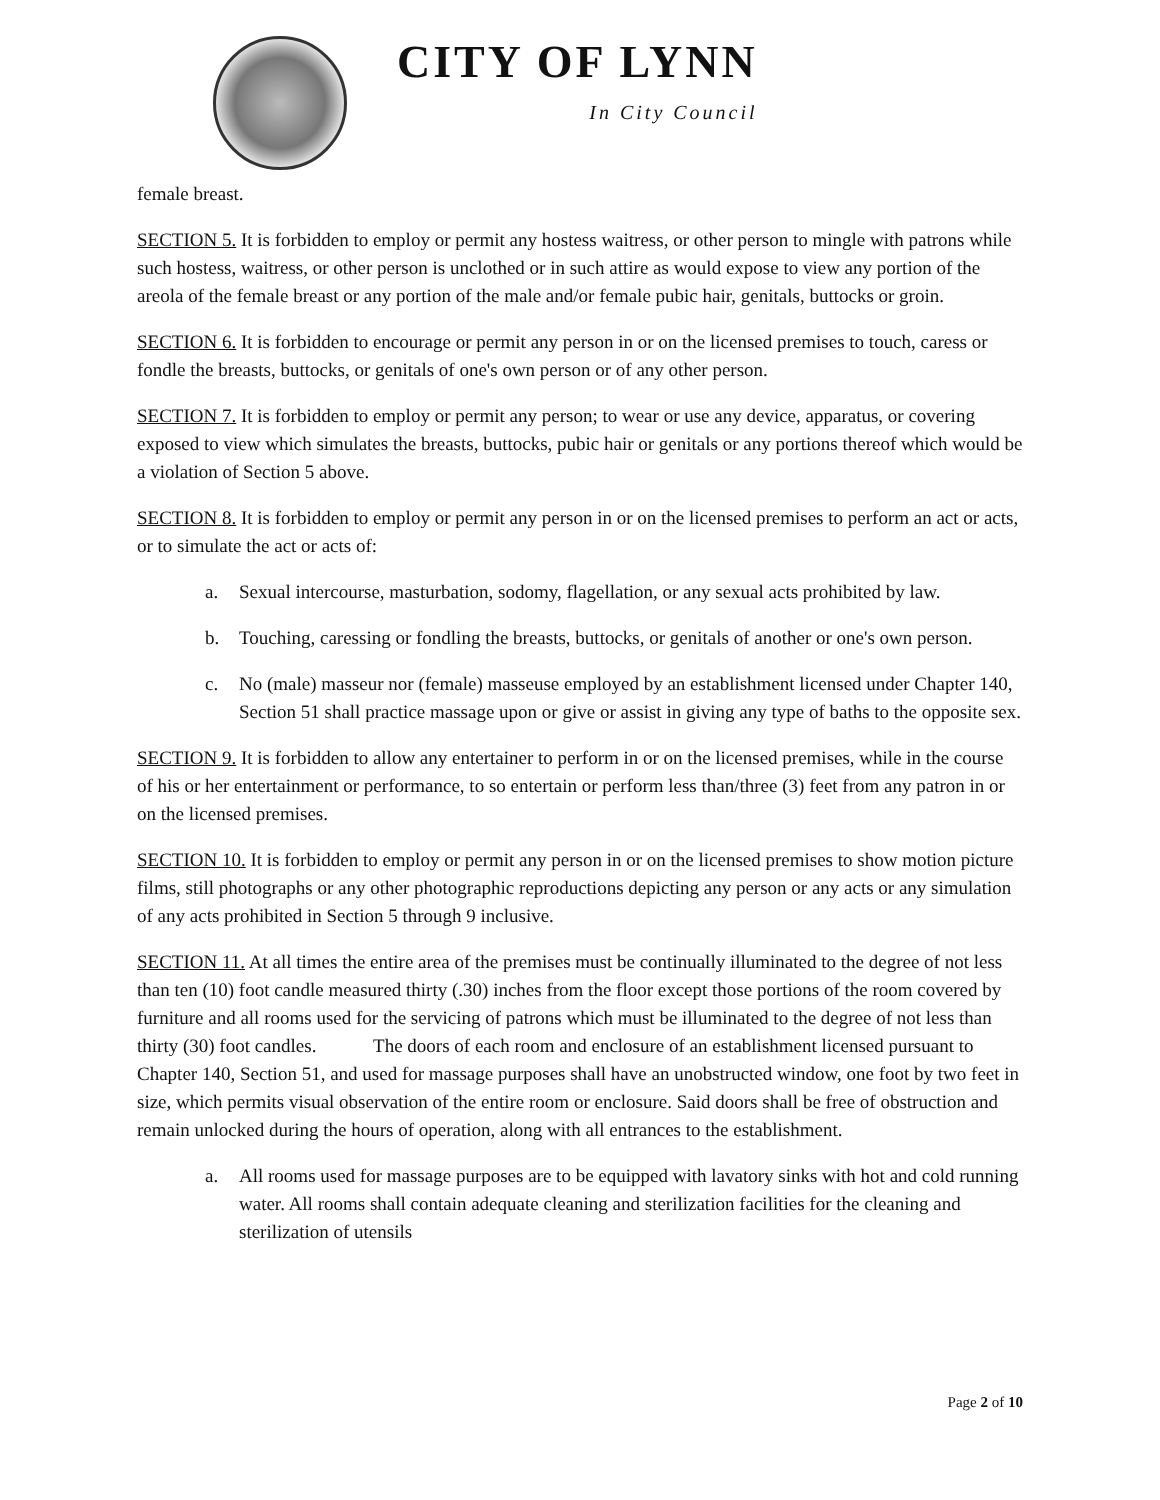CITY OF LYNN
In City Council
female breast.
SECTION 5. It is forbidden to employ or permit any hostess waitress, or other person to mingle with patrons while such hostess, waitress, or other person is unclothed or in such attire as would expose to view any portion of the areola of the female breast or any portion of the male and/or female pubic hair, genitals, buttocks or groin.
SECTION 6. It is forbidden to encourage or permit any person in or on the licensed premises to touch, caress or fondle the breasts, buttocks, or genitals of one's own person or of any other person.
SECTION 7. It is forbidden to employ or permit any person; to wear or use any device, apparatus, or covering exposed to view which simulates the breasts, buttocks, pubic hair or genitals or any portions thereof which would be a violation of Section 5 above.
SECTION 8. It is forbidden to employ or permit any person in or on the licensed premises to perform an act or acts, or to simulate the act or acts of:
a. Sexual intercourse, masturbation, sodomy, flagellation, or any sexual acts prohibited by law.
b. Touching, caressing or fondling the breasts, buttocks, or genitals of another or one's own person.
c. No (male) masseur nor (female) masseuse employed by an establishment licensed under Chapter 140, Section 51 shall practice massage upon or give or assist in giving any type of baths to the opposite sex.
SECTION 9. It is forbidden to allow any entertainer to perform in or on the licensed premises, while in the course of his or her entertainment or performance, to so entertain or perform less than/three (3) feet from any patron in or on the licensed premises.
SECTION 10. It is forbidden to employ or permit any person in or on the licensed premises to show motion picture films, still photographs or any other photographic reproductions depicting any person or any acts or any simulation of any acts prohibited in Section 5 through 9 inclusive.
SECTION 11. At all times the entire area of the premises must be continually illuminated to the degree of not less than ten (10) foot candle measured thirty (.30) inches from the floor except those portions of the room covered by furniture and all rooms used for the servicing of patrons which must be illuminated to the degree of not less than thirty (30) foot candles. The doors of each room and enclosure of an establishment licensed pursuant to Chapter 140, Section 51, and used for massage purposes shall have an unobstructed window, one foot by two feet in size, which permits visual observation of the entire room or enclosure. Said doors shall be free of obstruction and remain unlocked during the hours of operation, along with all entrances to the establishment.
a. All rooms used for massage purposes are to be equipped with lavatory sinks with hot and cold running water. All rooms shall contain adequate cleaning and sterilization facilities for the cleaning and sterilization of utensils
Page 2 of 10